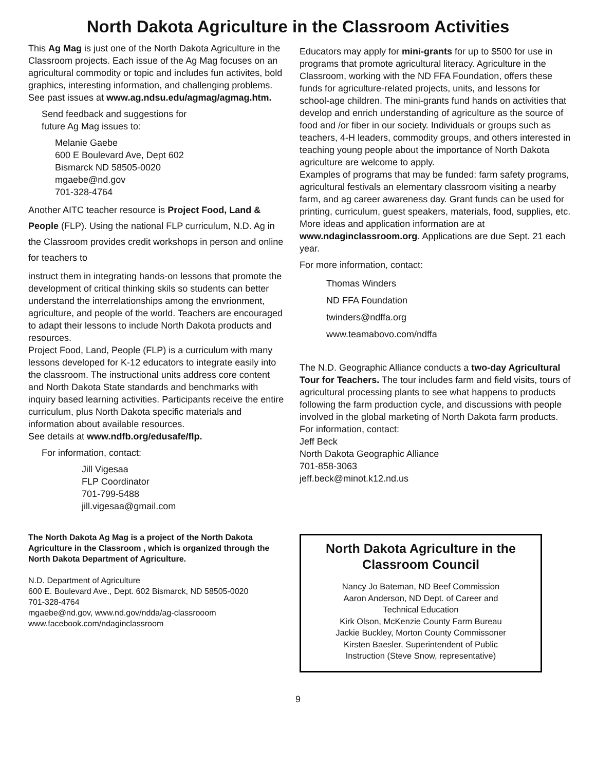North Dakota Agriculture in the Classroom Activities
This Ag Mag is just one of the North Dakota Agriculture in the Classroom projects. Each issue of the Ag Mag focuses on an agricultural commodity or topic and includes fun activites, bold graphics, interesting information, and challenging problems. See past issues at www.ag.ndsu.edu/agmag/agmag.htm.
Send feedback and suggestions for
future Ag Mag issues to:
Melanie Gaebe
600 E Boulevard Ave, Dept 602
Bismarck ND 58505-0020
mgaebe@nd.gov
701-328-4764
Another AITC teacher resource is Project Food, Land & People (FLP). Using the national FLP curriculum, N.D. Ag in the Classroom provides credit workshops in person and online for teachers to
instruct them in integrating hands-on lessons that promote the development of critical thinking skils so students can better understand the interrelationships among the envrionment, agriculture, and people of the world. Teachers are encouraged to adapt their lessons to include North Dakota products and resources.
Project Food, Land, People (FLP) is a curriculum with many lessons developed for K-12 educators to integrate easily into the classroom. The instructional units address core content and North Dakota State standards and benchmarks with inquiry based learning activities. Participants receive the entire curriculum, plus North Dakota specific materials and information about available resources.
See details at www.ndfb.org/edusafe/flp.
For information, contact:
Jill Vigesaa
FLP Coordinator
701-799-5488
jill.vigesaa@gmail.com
The North Dakota Ag Mag is a project of the North Dakota Agriculture in the Classroom , which is organized through the North Dakota Department of Agriculture.
N.D. Department of Agriculture
600 E. Boulevard Ave., Dept. 602 Bismarck, ND 58505-0020
701-328-4764
mgaebe@nd.gov, www.nd.gov/ndda/ag-classrooom
www.facebook.com/ndaginclassroom
Educators may apply for mini-grants for up to $500 for use in programs that promote agricultural literacy. Agriculture in the Classroom, working with the ND FFA Foundation, offers these funds for agriculture-related projects, units, and lessons for school-age children. The mini-grants fund hands on activities that develop and enrich understanding of agriculture as the source of food and /or fiber in our society. Individuals or groups such as teachers, 4-H leaders, commodity groups, and others interested in teaching young people about the importance of North Dakota agriculture are welcome to apply.
Examples of programs that may be funded: farm safety programs, agricultural festivals an elementary classroom visiting a nearby farm, and ag career awareness day. Grant funds can be used for printing, curriculum, guest speakers, materials, food, supplies, etc. More ideas and application information are at www.ndaginclassroom.org. Applications are due Sept. 21 each year.
For more information, contact:
Thomas Winders
ND FFA Foundation
twinders@ndffa.org
www.teamabovo.com/ndffa
The N.D. Geographic Alliance conducts a two-day Agricultural Tour for Teachers. The tour includes farm and field visits, tours of agricultural processing plants to see what happens to products following the farm production cycle, and discussions with people involved in the global marketing of North Dakota farm products.
For information, contact:
Jeff Beck
North Dakota Geographic Alliance
701-858-3063
jeff.beck@minot.k12.nd.us
North Dakota Agriculture in the Classroom Council
Nancy Jo Bateman, ND Beef Commission
Aaron Anderson, ND Dept. of Career and
Technical Education
Kirk Olson, McKenzie County Farm Bureau
Jackie Buckley, Morton County Commissoner
Kirsten Baesler, Superintendent of Public
Instruction (Steve Snow, representative)
9